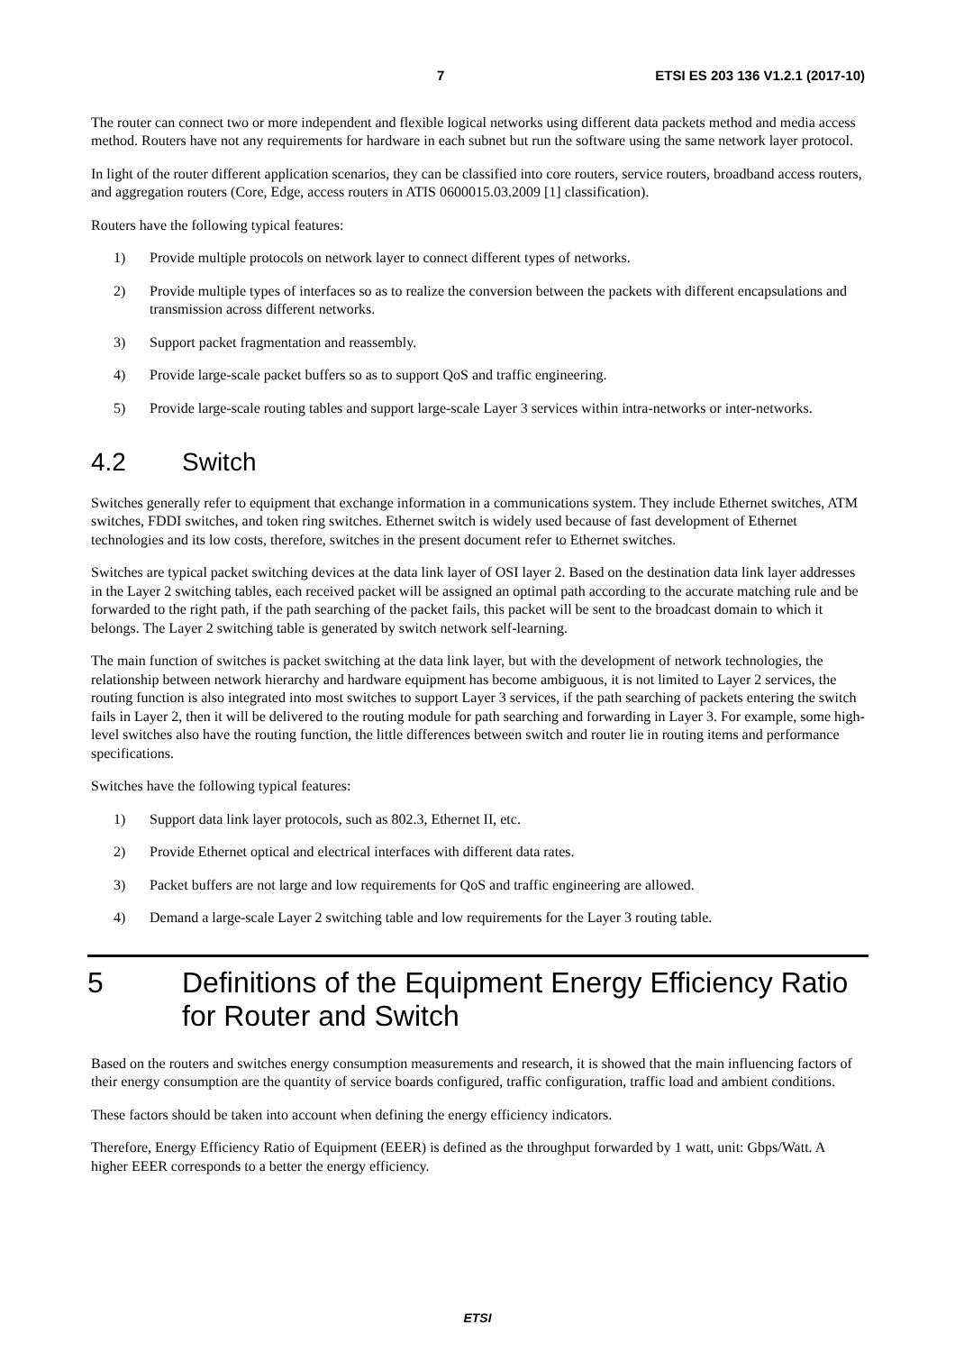7 ETSI ES 203 136 V1.2.1 (2017-10)
The router can connect two or more independent and flexible logical networks using different data packets method and media access method. Routers have not any requirements for hardware in each subnet but run the software using the same network layer protocol.
In light of the router different application scenarios, they can be classified into core routers, service routers, broadband access routers, and aggregation routers (Core, Edge, access routers in ATIS 0600015.03.2009 [1] classification).
Routers have the following typical features:
1) Provide multiple protocols on network layer to connect different types of networks.
2) Provide multiple types of interfaces so as to realize the conversion between the packets with different encapsulations and transmission across different networks.
3) Support packet fragmentation and reassembly.
4) Provide large-scale packet buffers so as to support QoS and traffic engineering.
5) Provide large-scale routing tables and support large-scale Layer 3 services within intra-networks or inter-networks.
4.2 Switch
Switches generally refer to equipment that exchange information in a communications system. They include Ethernet switches, ATM switches, FDDI switches, and token ring switches. Ethernet switch is widely used because of fast development of Ethernet technologies and its low costs, therefore, switches in the present document refer to Ethernet switches.
Switches are typical packet switching devices at the data link layer of OSI layer 2. Based on the destination data link layer addresses in the Layer 2 switching tables, each received packet will be assigned an optimal path according to the accurate matching rule and be forwarded to the right path, if the path searching of the packet fails, this packet will be sent to the broadcast domain to which it belongs. The Layer 2 switching table is generated by switch network self-learning.
The main function of switches is packet switching at the data link layer, but with the development of network technologies, the relationship between network hierarchy and hardware equipment has become ambiguous, it is not limited to Layer 2 services, the routing function is also integrated into most switches to support Layer 3 services, if the path searching of packets entering the switch fails in Layer 2, then it will be delivered to the routing module for path searching and forwarding in Layer 3. For example, some high-level switches also have the routing function, the little differences between switch and router lie in routing items and performance specifications.
Switches have the following typical features:
1) Support data link layer protocols, such as 802.3, Ethernet II, etc.
2) Provide Ethernet optical and electrical interfaces with different data rates.
3) Packet buffers are not large and low requirements for QoS and traffic engineering are allowed.
4) Demand a large-scale Layer 2 switching table and low requirements for the Layer 3 routing table.
5 Definitions of the Equipment Energy Efficiency Ratio for Router and Switch
Based on the routers and switches energy consumption measurements and research, it is showed that the main influencing factors of their energy consumption are the quantity of service boards configured, traffic configuration, traffic load and ambient conditions.
These factors should be taken into account when defining the energy efficiency indicators.
Therefore, Energy Efficiency Ratio of Equipment (EEER) is defined as the throughput forwarded by 1 watt, unit: Gbps/Watt. A higher EEER corresponds to a better the energy efficiency.
ETSI